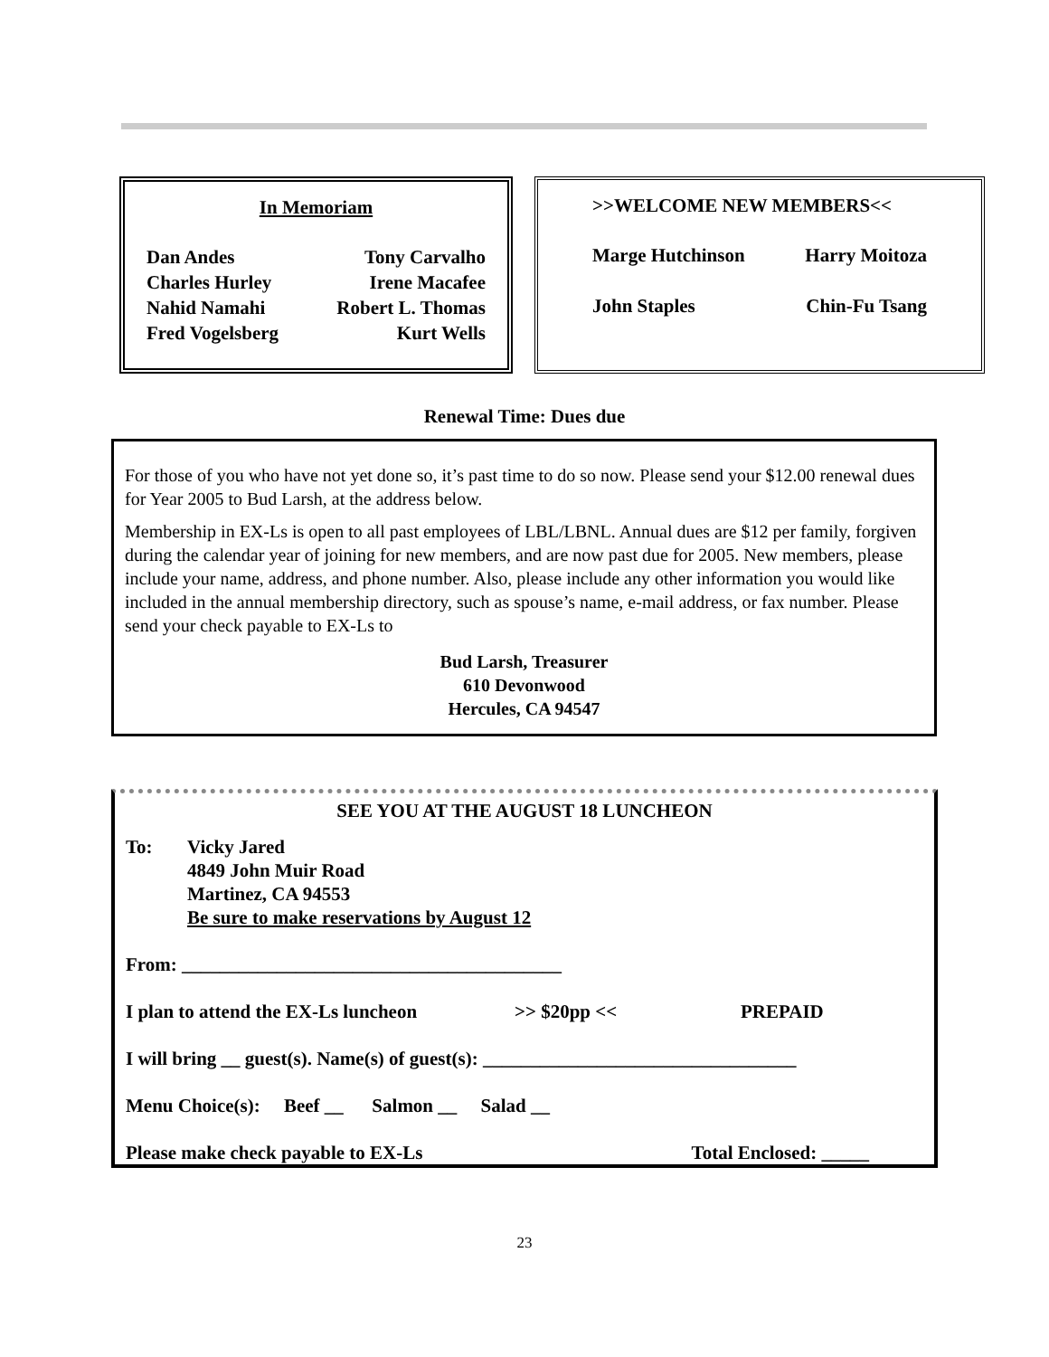In Memoriam
Dan Andes Tony Carvalho
Charles Hurley Irene Macafee
Nahid Namahi Robert L. Thomas
Fred Vogelsberg Kurt Wells
>>WELCOME NEW MEMBERS<<
Marge Hutchinson Harry Moitoza
John Staples Chin-Fu Tsang
Renewal Time: Dues due
For those of you who have not yet done so, it’s past time to do so now. Please send your $12.00 renewal dues for Year 2005 to Bud Larsh, at the address below.
Membership in EX-Ls is open to all past employees of LBL/LBNL. Annual dues are $12 per family, forgiven during the calendar year of joining for new members, and are now past due for 2005. New members, please include your name, address, and phone number. Also, please include any other information you would like included in the annual membership directory, such as spouse’s name, e-mail address, or fax number. Please send your check payable to EX-Ls to
Bud Larsh, Treasurer
610 Devonwood
Hercules, CA 94547
SEE YOU AT THE AUGUST 18 LUNCHEON
To: Vicky Jared
4849 John Muir Road
Martinez, CA 94553
Be sure to make reservations by August 12
From: ________________________________________
I plan to attend the EX-Ls luncheon >> $20pp << PREPAID
I will bring __ guest(s). Name(s) of guest(s): _________________________________
Menu Choice(s): Beef __ Salmon __ Salad __
Please make check payable to EX-Ls Total Enclosed: _____
23